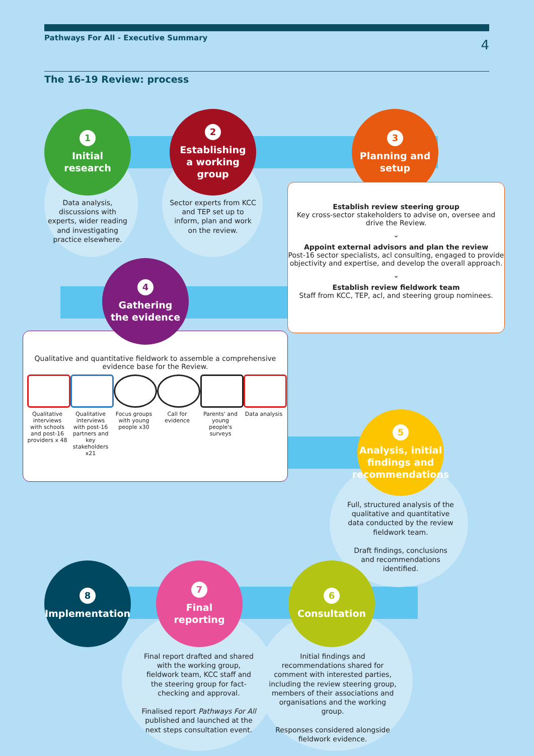Pathways For All - Executive Summary 4
The 16-19 Review: process
1
Initial
research
2
Establishing
a working
group
3
Planning and
setup
Data analysis, discussions with experts, wider reading and investigating practice elsewhere.
Sector experts from KCC and TEP set up to inform, plan and work on the review.
Establish review steering group
Key cross-sector stakeholders to advise on, oversee and drive the Review.
⌄
Appoint external advisors and plan the review
Post-16 sector specialists, acl consulting, engaged to provide objectivity and expertise, and develop the overall approach.
⌄
Establish review fieldwork team
Staff from KCC, TEP, acl, and steering group nominees.
Qualitative and quantitative fieldwork to assemble a comprehensive evidence base for the Review.
Qualitative interviews with schools and post-16 providers x 48
Qualitative interviews with post-16 partners and key stakeholders x21
Focus groups with young people x30
Call for evidence
Parents' and young people's surveys
Data analysis
4
Gathering
the evidence
5
Analysis, initial
findings and
recommendations
Full, structured analysis of the qualitative and quantitative data conducted by the review fieldwork team.
Draft findings, conclusions and recommendations identified.
8
Implementation
7
Final
reporting
6
Consultation
Final report drafted and shared with the working group, fieldwork team, KCC staff and the steering group for fact-checking and approval.
Finalised report Pathways For All published and launched at the next steps consultation event.
Initial findings and recommendations shared for comment with interested parties, including the review steering group, members of their associations and organisations and the working group.
Responses considered alongside fieldwork evidence.